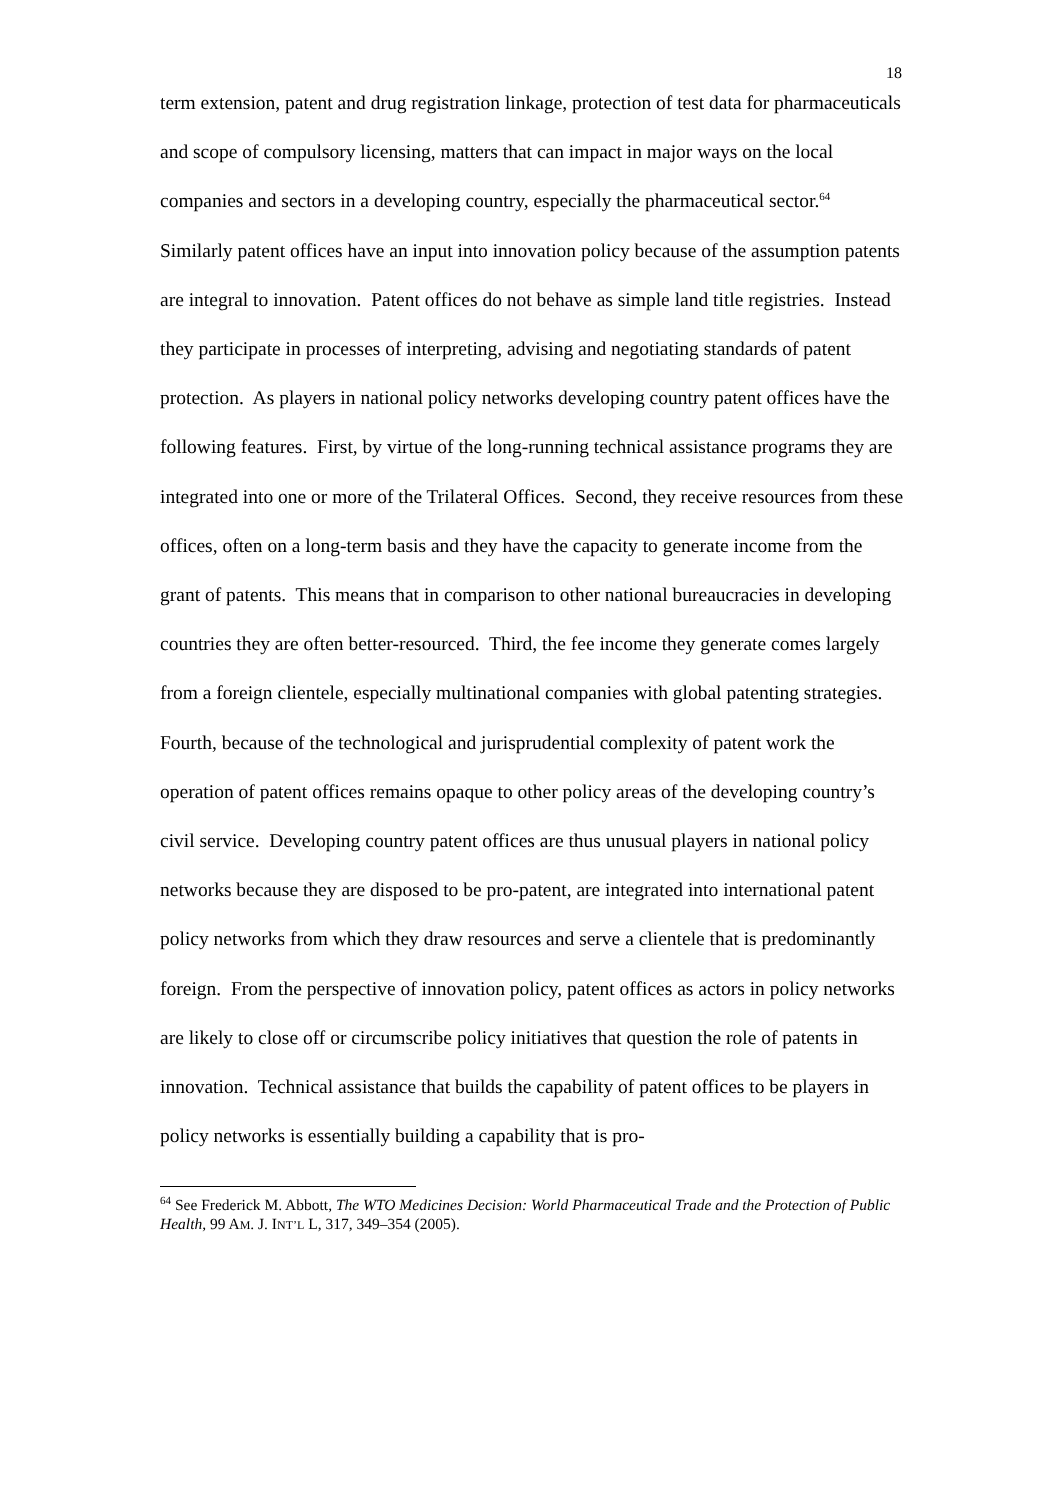18
term extension, patent and drug registration linkage, protection of test data for pharmaceuticals and scope of compulsory licensing, matters that can impact in major ways on the local companies and sectors in a developing country, especially the pharmaceutical sector.<sup>64</sup> Similarly patent offices have an input into innovation policy because of the assumption patents are integral to innovation. Patent offices do not behave as simple land title registries. Instead they participate in processes of interpreting, advising and negotiating standards of patent protection. As players in national policy networks developing country patent offices have the following features. First, by virtue of the long-running technical assistance programs they are integrated into one or more of the Trilateral Offices. Second, they receive resources from these offices, often on a long-term basis and they have the capacity to generate income from the grant of patents. This means that in comparison to other national bureaucracies in developing countries they are often better-resourced. Third, the fee income they generate comes largely from a foreign clientele, especially multinational companies with global patenting strategies. Fourth, because of the technological and jurisprudential complexity of patent work the operation of patent offices remains opaque to other policy areas of the developing country’s civil service. Developing country patent offices are thus unusual players in national policy networks because they are disposed to be pro-patent, are integrated into international patent policy networks from which they draw resources and serve a clientele that is predominantly foreign. From the perspective of innovation policy, patent offices as actors in policy networks are likely to close off or circumscribe policy initiatives that question the role of patents in innovation. Technical assistance that builds the capability of patent offices to be players in policy networks is essentially building a capability that is pro-
<sup>64</sup> See Frederick M. Abbott, The WTO Medicines Decision: World Pharmaceutical Trade and the Protection of Public Health, 99 AM. J. INT’L L, 317, 349–354 (2005).